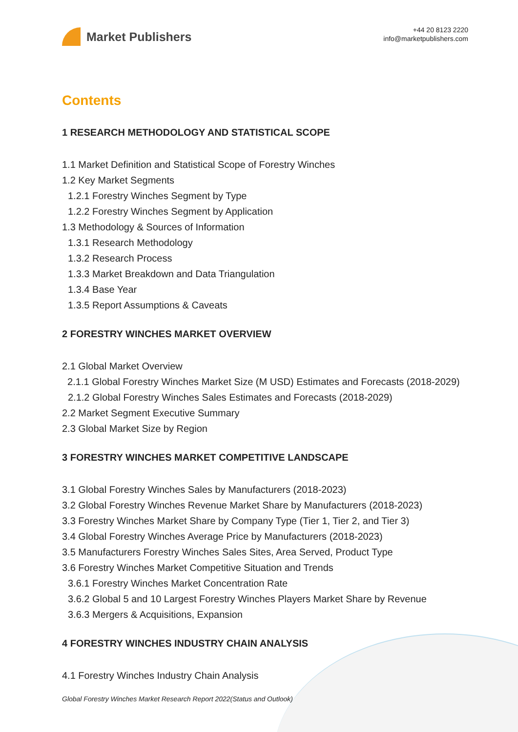Market Publishers
+44 20 8123 2220
info@marketpublishers.com
Contents
1 RESEARCH METHODOLOGY AND STATISTICAL SCOPE
1.1 Market Definition and Statistical Scope of Forestry Winches
1.2 Key Market Segments
1.2.1 Forestry Winches Segment by Type
1.2.2 Forestry Winches Segment by Application
1.3 Methodology & Sources of Information
1.3.1 Research Methodology
1.3.2 Research Process
1.3.3 Market Breakdown and Data Triangulation
1.3.4 Base Year
1.3.5 Report Assumptions & Caveats
2 FORESTRY WINCHES MARKET OVERVIEW
2.1 Global Market Overview
2.1.1 Global Forestry Winches Market Size (M USD) Estimates and Forecasts (2018-2029)
2.1.2 Global Forestry Winches Sales Estimates and Forecasts (2018-2029)
2.2 Market Segment Executive Summary
2.3 Global Market Size by Region
3 FORESTRY WINCHES MARKET COMPETITIVE LANDSCAPE
3.1 Global Forestry Winches Sales by Manufacturers (2018-2023)
3.2 Global Forestry Winches Revenue Market Share by Manufacturers (2018-2023)
3.3 Forestry Winches Market Share by Company Type (Tier 1, Tier 2, and Tier 3)
3.4 Global Forestry Winches Average Price by Manufacturers (2018-2023)
3.5 Manufacturers Forestry Winches Sales Sites, Area Served, Product Type
3.6 Forestry Winches Market Competitive Situation and Trends
3.6.1 Forestry Winches Market Concentration Rate
3.6.2 Global 5 and 10 Largest Forestry Winches Players Market Share by Revenue
3.6.3 Mergers & Acquisitions, Expansion
4 FORESTRY WINCHES INDUSTRY CHAIN ANALYSIS
4.1 Forestry Winches Industry Chain Analysis
Global Forestry Winches Market Research Report 2022(Status and Outlook)